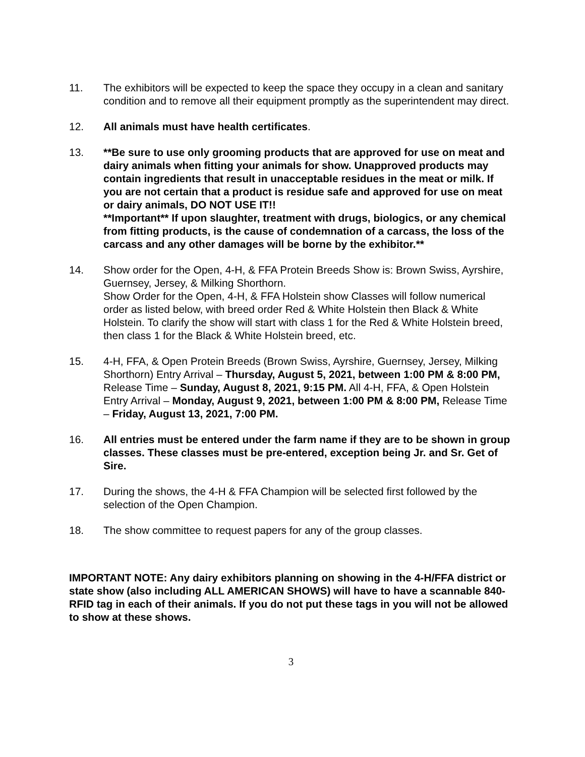11. The exhibitors will be expected to keep the space they occupy in a clean and sanitary condition and to remove all their equipment promptly as the superintendent may direct.
12. All animals must have health certificates.
13. **Be sure to use only grooming products that are approved for use on meat and dairy animals when fitting your animals for show. Unapproved products may contain ingredients that result in unacceptable residues in the meat or milk. If you are not certain that a product is residue safe and approved for use on meat or dairy animals, DO NOT USE IT!!
**Important** If upon slaughter, treatment with drugs, biologics, or any chemical from fitting products, is the cause of condemnation of a carcass, the loss of the carcass and any other damages will be borne by the exhibitor.**
14. Show order for the Open, 4-H, & FFA Protein Breeds Show is: Brown Swiss, Ayrshire, Guernsey, Jersey, & Milking Shorthorn.
Show Order for the Open, 4-H, & FFA Holstein show Classes will follow numerical order as listed below, with breed order Red & White Holstein then Black & White Holstein. To clarify the show will start with class 1 for the Red & White Holstein breed, then class 1 for the Black & White Holstein breed, etc.
15. 4-H, FFA, & Open Protein Breeds (Brown Swiss, Ayrshire, Guernsey, Jersey, Milking Shorthorn) Entry Arrival – Thursday, August 5, 2021, between 1:00 PM & 8:00 PM, Release Time – Sunday, August 8, 2021, 9:15 PM. All 4-H, FFA, & Open Holstein Entry Arrival – Monday, August 9, 2021, between 1:00 PM & 8:00 PM, Release Time – Friday, August 13, 2021, 7:00 PM.
16. All entries must be entered under the farm name if they are to be shown in group classes. These classes must be pre-entered, exception being Jr. and Sr. Get of Sire.
17. During the shows, the 4-H & FFA Champion will be selected first followed by the selection of the Open Champion.
18. The show committee to request papers for any of the group classes.
IMPORTANT NOTE: Any dairy exhibitors planning on showing in the 4-H/FFA district or state show (also including ALL AMERICAN SHOWS) will have to have a scannable 840-RFID tag in each of their animals. If you do not put these tags in you will not be allowed to show at these shows.
3